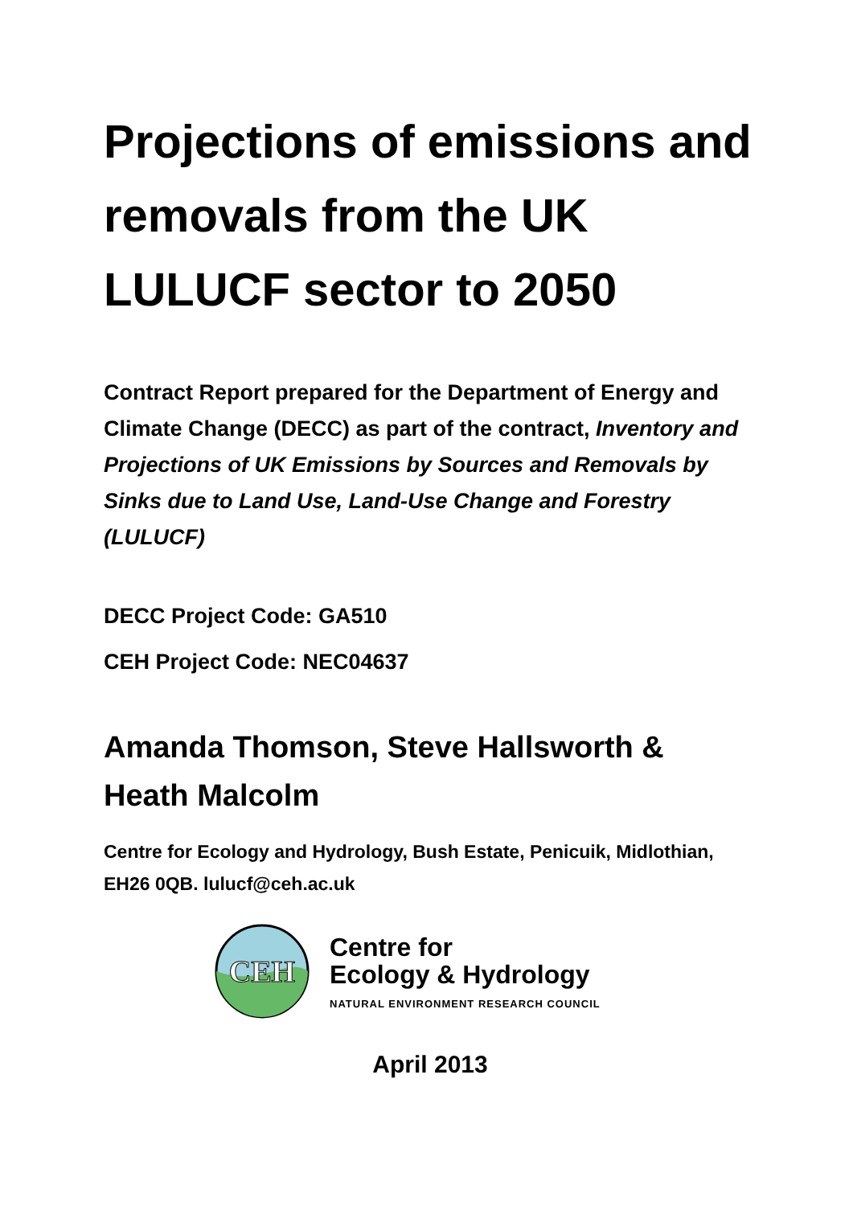Projections of emissions and removals from the UK LULUCF sector to 2050
Contract Report prepared for the Department of Energy and Climate Change (DECC) as part of the contract, Inventory and Projections of UK Emissions by Sources and Removals by Sinks due to Land Use, Land-Use Change and Forestry (LULUCF)
DECC Project Code: GA510
CEH Project Code: NEC04637
Amanda Thomson, Steve Hallsworth & Heath Malcolm
Centre for Ecology and Hydrology, Bush Estate, Penicuik, Midlothian, EH26 0QB. lulucf@ceh.ac.uk
CEH
Centre for
Ecology & Hydrology
NATURAL ENVIRONMENT RESEARCH COUNCIL
April 2013